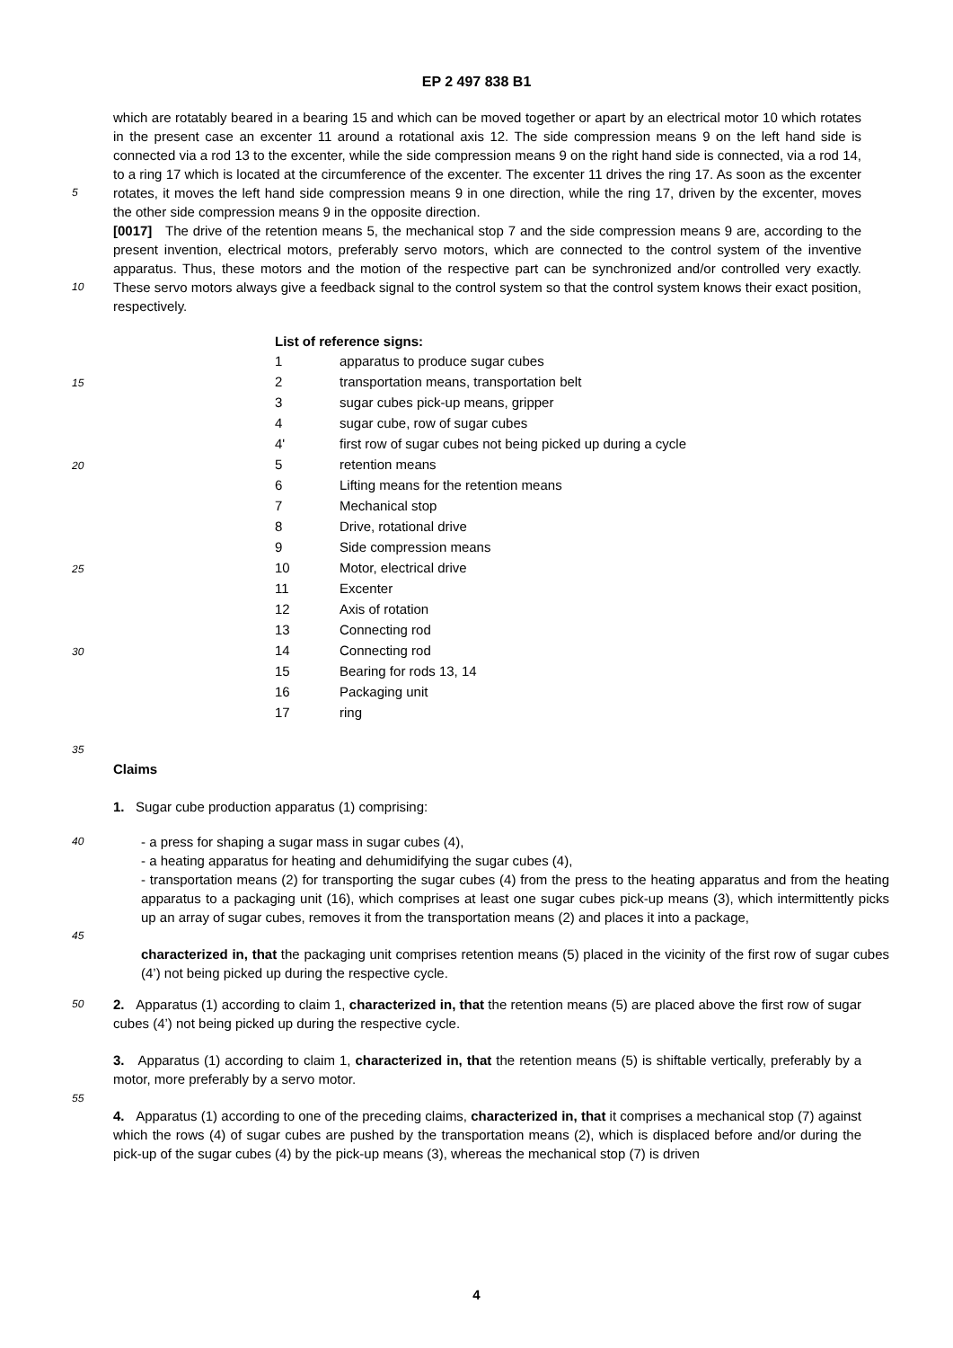EP 2 497 838 B1
5
10
which are rotatably beared in a bearing 15 and which can be moved together or apart by an electrical motor 10 which rotates in the present case an excenter 11 around a rotational axis 12. The side compression means 9 on the left hand side is connected via a rod 13 to the excenter, while the side compression means 9 on the right hand side is connected, via a rod 14, to a ring 17 which is located at the circumference of the excenter. The excenter 11 drives the ring 17. As soon as the excenter rotates, it moves the left hand side compression means 9 in one direction, while the ring 17, driven by the excenter, moves the other side compression means 9 in the opposite direction.
[0017] The drive of the retention means 5, the mechanical stop 7 and the side compression means 9 are, according to the present invention, electrical motors, preferably servo motors, which are connected to the control system of the inventive apparatus. Thus, these motors and the motion of the respective part can be synchronized and/or controlled very exactly. These servo motors always give a feedback signal to the control system so that the control system knows their exact position, respectively.
15
20
25
30
List of reference signs:
| 1 | apparatus to produce sugar cubes |
| 2 | transportation means, transportation belt |
| 3 | sugar cubes pick-up means, gripper |
| 4 | sugar cube, row of sugar cubes |
| 4' | first row of sugar cubes not being picked up during a cycle |
| 5 | retention means |
| 6 | Lifting means for the retention means |
| 7 | Mechanical stop |
| 8 | Drive, rotational drive |
| 9 | Side compression means |
| 10 | Motor, electrical drive |
| 11 | Excenter |
| 12 | Axis of rotation |
| 13 | Connecting rod |
| 14 | Connecting rod |
| 15 | Bearing for rods 13, 14 |
| 16 | Packaging unit |
| 17 | ring |
35
Claims
1. Sugar cube production apparatus (1) comprising:
40
45
- a press for shaping a sugar mass in sugar cubes (4),
- a heating apparatus for heating and dehumidifying the sugar cubes (4),
- transportation means (2) for transporting the sugar cubes (4) from the press to the heating apparatus and from the heating apparatus to a packaging unit (16), which comprises at least one sugar cubes pick-up means (3), which intermittently picks up an array of sugar cubes, removes it from the transportation means (2) and places it into a package,
characterized in, that the packaging unit comprises retention means (5) placed in the vicinity of the first row of sugar cubes (4’) not being picked up during the respective cycle.
50
55
2. Apparatus (1) according to claim 1, characterized in, that the retention means (5) are placed above the first row of sugar cubes (4’) not being picked up during the respective cycle.
3. Apparatus (1) according to claim 1, characterized in, that the retention means (5) is shiftable vertically, preferably by a motor, more preferably by a servo motor.
4. Apparatus (1) according to one of the preceding claims, characterized in, that it comprises a mechanical stop (7) against which the rows (4) of sugar cubes are pushed by the transportation means (2), which is displaced before and/or during the pick-up of the sugar cubes (4) by the pick-up means (3), whereas the mechanical stop (7) is driven
4